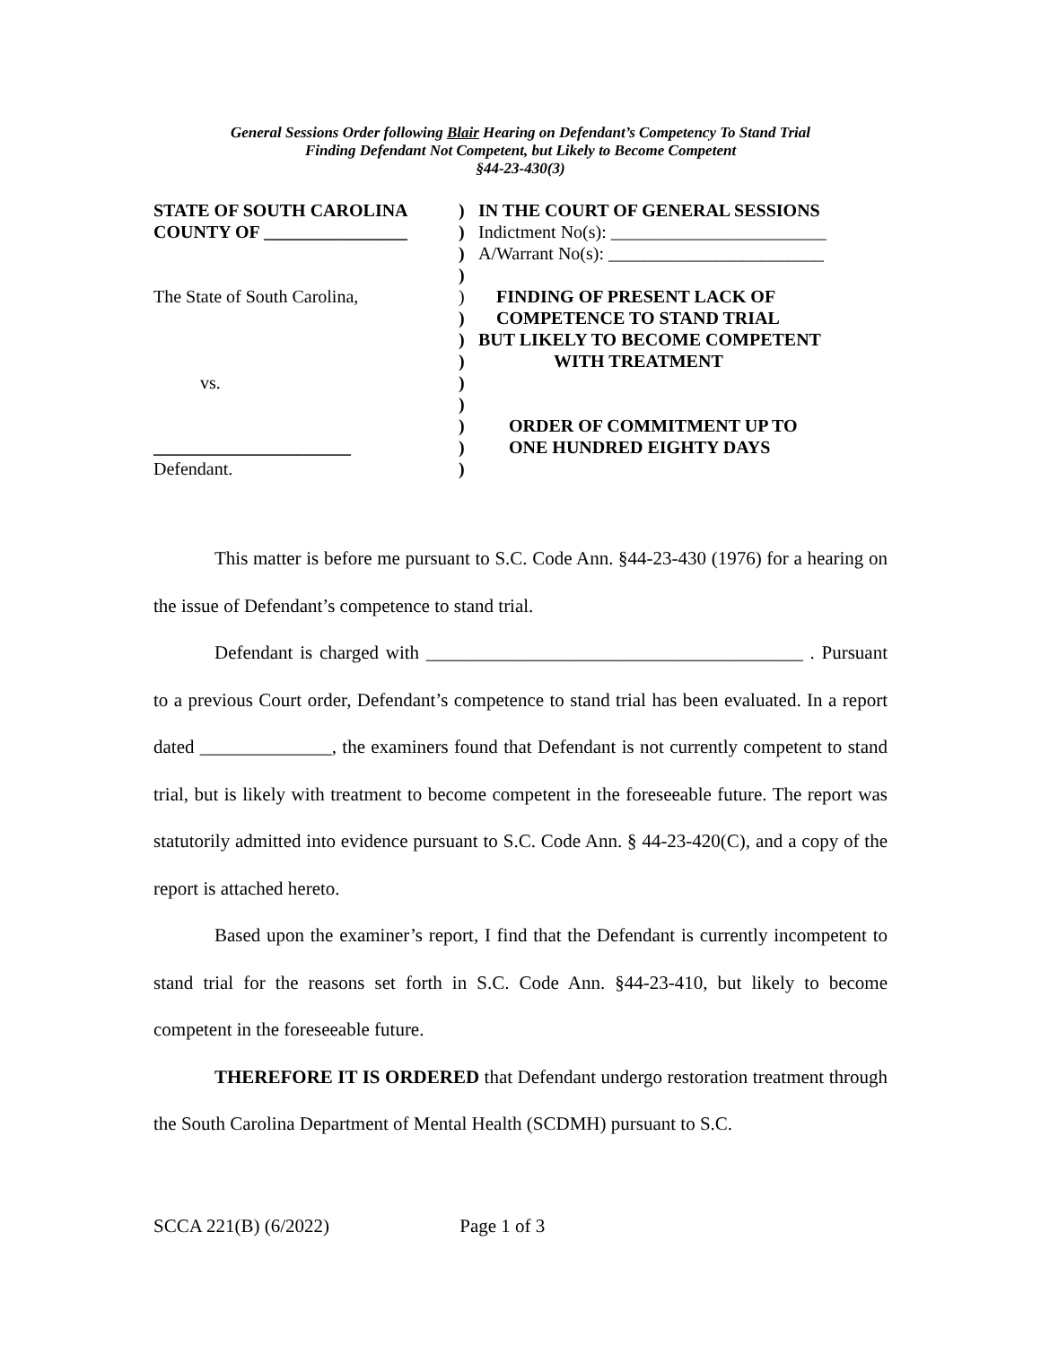General Sessions Order following Blair Hearing on Defendant’s Competency To Stand Trial
Finding Defendant Not Competent, but Likely to Become Competent
§44-23-430(3)
| STATE OF SOUTH CAROLINA | ) | IN THE COURT OF GENERAL SESSIONS |
| COUNTY OF ________________ | ) | Indictment No(s): ________________________ |
| | ) | A/Warrant No(s): ________________________ |
| | ) | |
| The State of South Carolina, | ) | FINDING OF PRESENT LACK OF |
| | ) | COMPETENCE TO STAND TRIAL |
| | ) | BUT LIKELY TO BECOME COMPETENT |
| | ) | WITH TREATMENT |
| vs. | ) | |
| | ) | |
| | ) | ORDER OF COMMITMENT UP TO |
| ______________________ | ) | ONE HUNDRED EIGHTY DAYS |
| Defendant. | ) | |
This matter is before me pursuant to S.C. Code Ann. §44-23-430 (1976) for a hearing on the issue of Defendant’s competence to stand trial.
Defendant is charged with ________________________________________ . Pursuant to a previous Court order, Defendant’s competence to stand trial has been evaluated. In a report dated ______________, the examiners found that Defendant is not currently competent to stand trial, but is likely with treatment to become competent in the foreseeable future. The report was statutorily admitted into evidence pursuant to S.C. Code Ann. § 44-23-420(C), and a copy of the report is attached hereto.
Based upon the examiner’s report, I find that the Defendant is currently incompetent to stand trial for the reasons set forth in S.C. Code Ann. §44-23-410, but likely to become competent in the foreseeable future.
THEREFORE IT IS ORDERED that Defendant undergo restoration treatment through the South Carolina Department of Mental Health (SCDMH) pursuant to S.C.
SCCA 221(B) (6/2022) Page 1 of 3